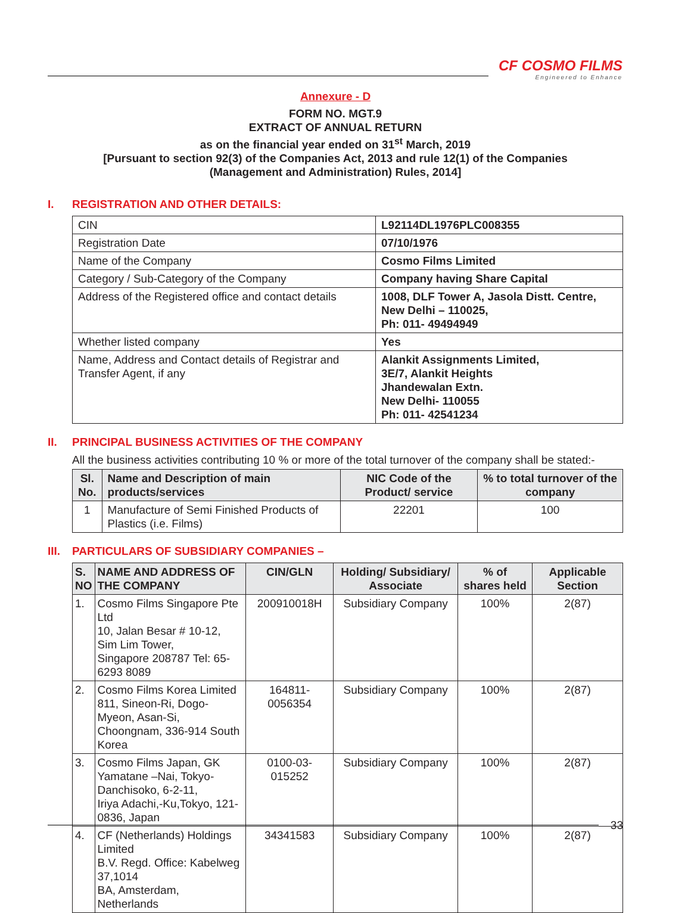CF COSMO FILMS
Engineered to Enhance
Annexure - D
FORM NO. MGT.9
EXTRACT OF ANNUAL RETURN
as on the financial year ended on 31<sup>st</sup> March, 2019
[Pursuant to section 92(3) of the Companies Act, 2013 and rule 12(1) of the Companies
(Management and Administration) Rules, 2014]
I. REGISTRATION AND OTHER DETAILS:
| CIN | L92114DL1976PLC008355 |
| Registration Date | 07/10/1976 |
| Name of the Company | Cosmo Films Limited |
| Category / Sub-Category of the Company | Company having Share Capital |
| Address of the Registered office and contact details | 1008, DLF Tower A, Jasola Distt. Centre, New Delhi – 110025, Ph: 011- 49494949 |
| Whether listed company | Yes |
| Name, Address and Contact details of Registrar and Transfer Agent, if any | Alankit Assignments Limited, 3E/7, Alankit Heights Jhandewalan Extn. New Delhi- 110055 Ph: 011- 42541234 |
II. PRINCIPAL BUSINESS ACTIVITIES OF THE COMPANY
All the business activities contributing 10 % or more of the total turnover of the company shall be stated:-
| Sl. No. | Name and Description of main products/services | NIC Code of the Product/ service | % to total turnover of the company |
| --- | --- | --- | --- |
| 1 | Manufacture of Semi Finished Products of Plastics (i.e. Films) | 22201 | 100 |
III. PARTICULARS OF SUBSIDIARY COMPANIES –
| S. NO | NAME AND ADDRESS OF THE COMPANY | CIN/GLN | Holding/ Subsidiary/ Associate | % of shares held | Applicable Section |
| --- | --- | --- | --- | --- | --- |
| 1. | Cosmo Films Singapore Pte Ltd 10, Jalan Besar # 10-12, Sim Lim Tower, Singapore 208787 Tel: 65-6293 8089 | 200910018H | Subsidiary Company | 100% | 2(87) |
| 2. | Cosmo Films Korea Limited 811, Sineon-Ri, Dogo-Myeon, Asan-Si, Choongnam, 336-914 South Korea | 164811- 0056354 | Subsidiary Company | 100% | 2(87) |
| 3. | Cosmo Films Japan, GK Yamatane –Nai, Tokyo-Danchisoko, 6-2-11, Iriya Adachi,-Ku,Tokyo, 121-0836, Japan | 0100-03-015252 | Subsidiary Company | 100% | 2(87) |
| 4. | CF (Netherlands) Holdings Limited B.V. Regd. Office: Kabelweg 37,1014 BA, Amsterdam, Netherlands | 34341583 | Subsidiary Company | 100% | 2(87) |
33